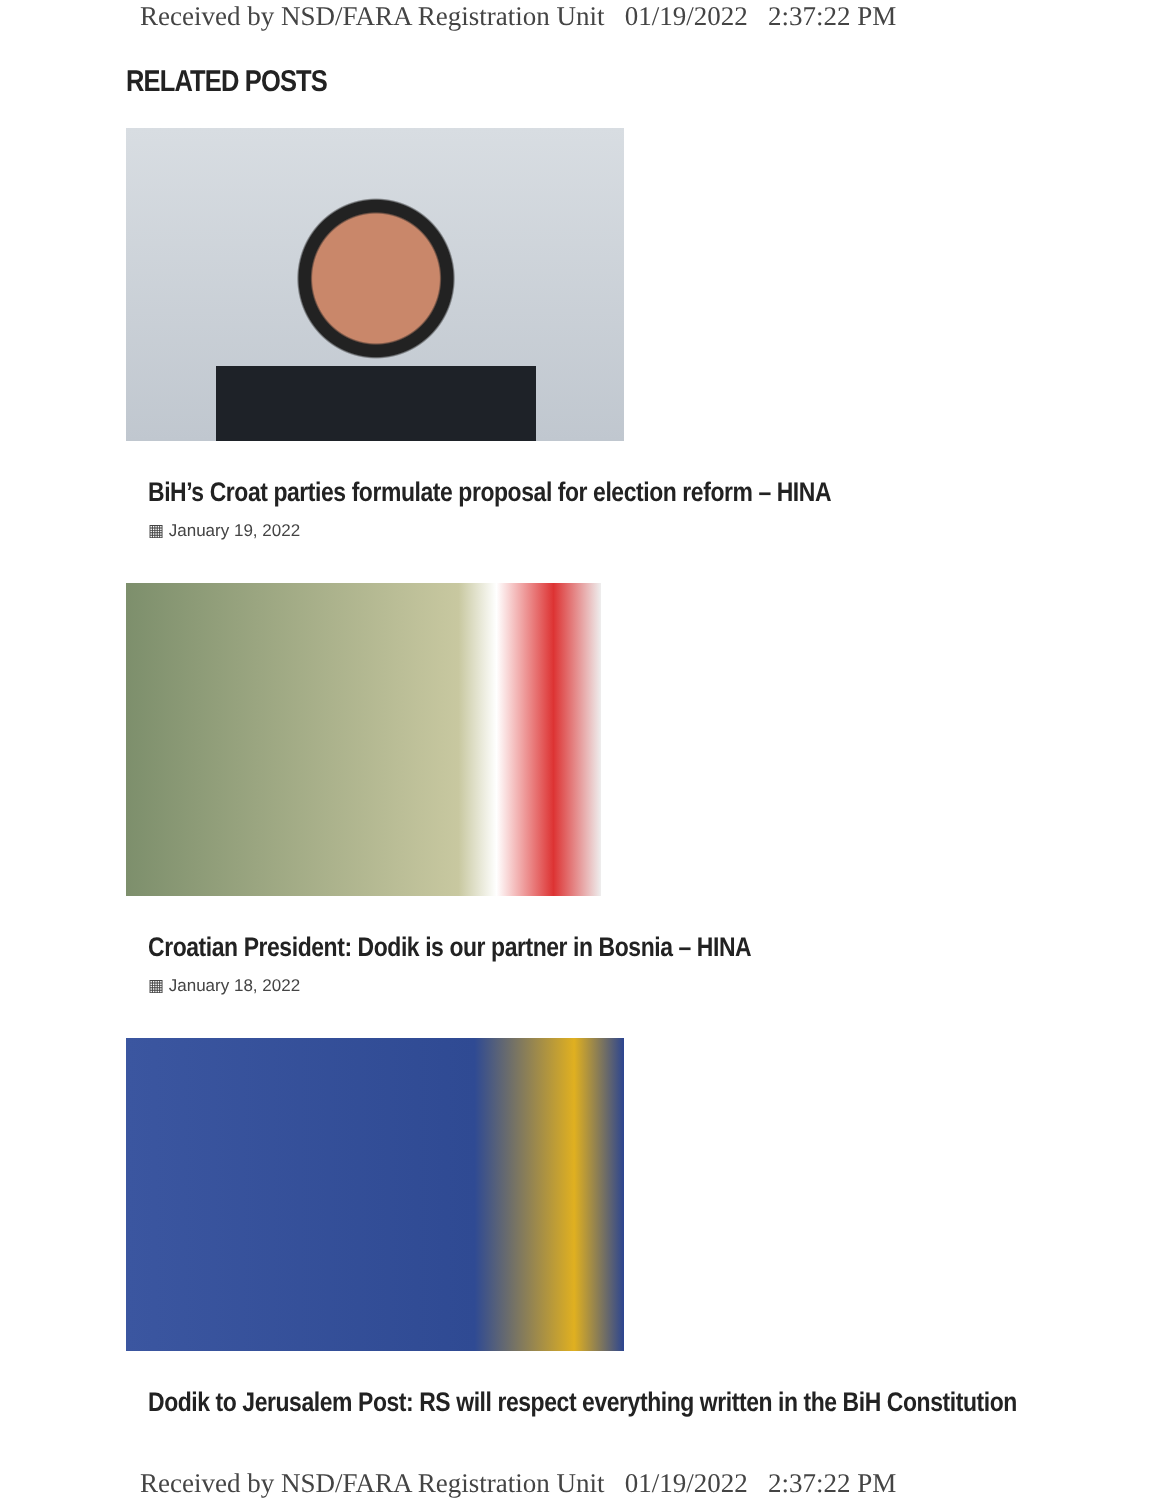Received by NSD/FARA Registration Unit 01/19/2022 2:37:22 PM
RELATED POSTS
BiH’s Croat parties formulate proposal for election reform – HINA
▦ January 19, 2022
Croatian President: Dodik is our partner in Bosnia – HINA
▦ January 18, 2022
Dodik to Jerusalem Post: RS will respect everything written in the BiH Constitution
Received by NSD/FARA Registration Unit 01/19/2022 2:37:22 PM